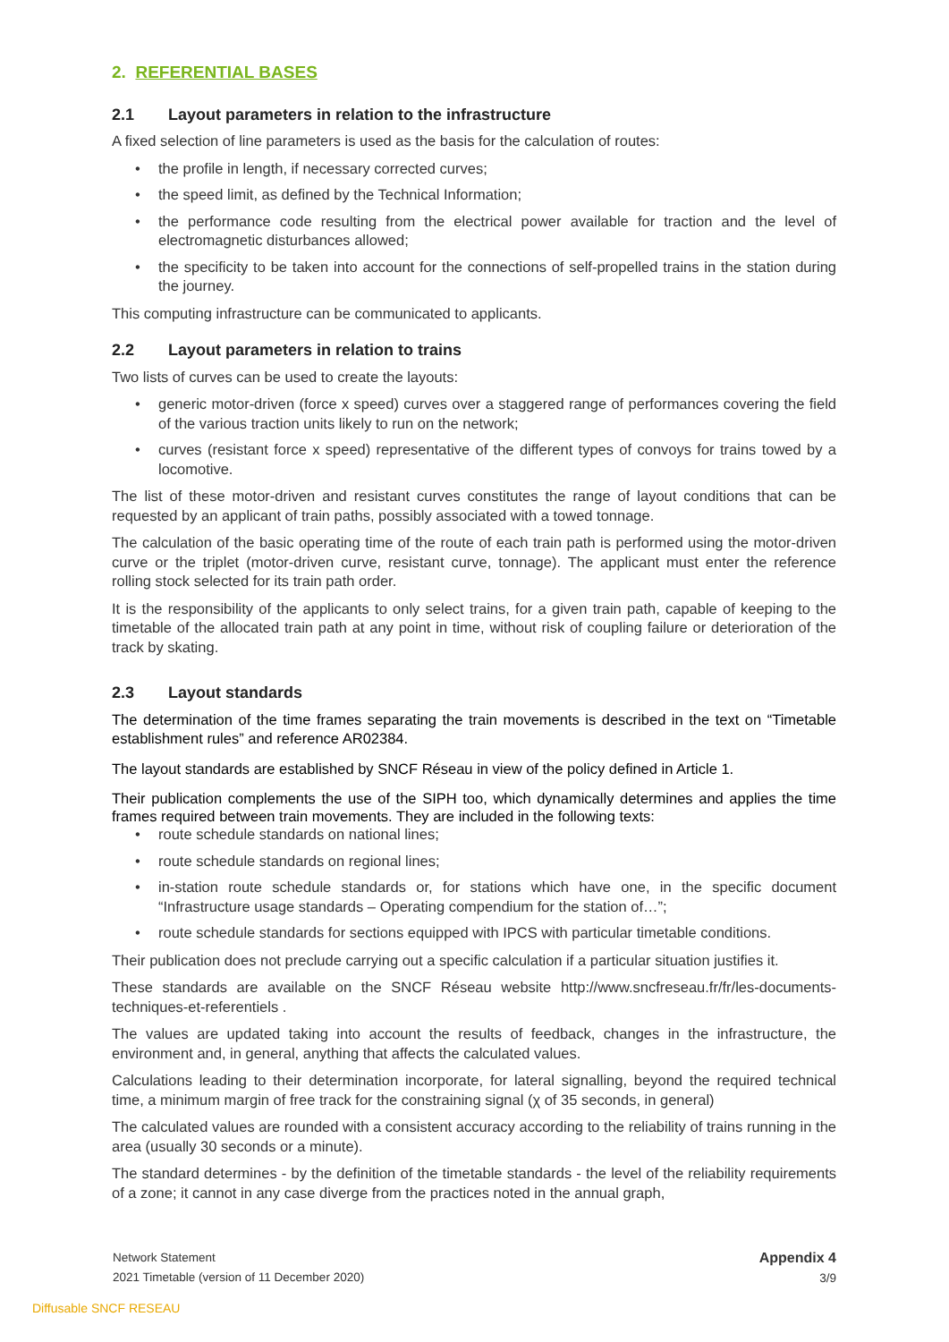2. REFERENTIAL BASES
2.1 Layout parameters in relation to the infrastructure
A fixed selection of line parameters is used as the basis for the calculation of routes:
• the profile in length, if necessary corrected curves;
• the speed limit, as defined by the Technical Information;
• the performance code resulting from the electrical power available for traction and the level of electromagnetic disturbances allowed;
• the specificity to be taken into account for the connections of self-propelled trains in the station during the journey.
This computing infrastructure can be communicated to applicants.
2.2 Layout parameters in relation to trains
Two lists of curves can be used to create the layouts:
• generic motor-driven (force x speed) curves over a staggered range of performances covering the field of the various traction units likely to run on the network;
• curves (resistant force x speed) representative of the different types of convoys for trains towed by a locomotive.
The list of these motor-driven and resistant curves constitutes the range of layout conditions that can be requested by an applicant of train paths, possibly associated with a towed tonnage.
The calculation of the basic operating time of the route of each train path is performed using the motor-driven curve or the triplet (motor-driven curve, resistant curve, tonnage). The applicant must enter the reference rolling stock selected for its train path order.
It is the responsibility of the applicants to only select trains, for a given train path, capable of keeping to the timetable of the allocated train path at any point in time, without risk of coupling failure or deterioration of the track by skating.
2.3 Layout standards
The determination of the time frames separating the train movements is described in the text on “Timetable establishment rules” and reference AR02384.
The layout standards are established by SNCF Réseau in view of the policy defined in Article 1.
Their publication complements the use of the SIPH too, which dynamically determines and applies the time frames required between train movements. They are included in the following texts:
• route schedule standards on national lines;
• route schedule standards on regional lines;
• in-station route schedule standards or, for stations which have one, in the specific document “Infrastructure usage standards – Operating compendium for the station of…”;
• route schedule standards for sections equipped with IPCS with particular timetable conditions.
Their publication does not preclude carrying out a specific calculation if a particular situation justifies it.
These standards are available on the SNCF Réseau website http://www.sncfreseau.fr/fr/les-documents-techniques-et-referentiels .
The values are updated taking into account the results of feedback, changes in the infrastructure, the environment and, in general, anything that affects the calculated values.
Calculations leading to their determination incorporate, for lateral signalling, beyond the required technical time, a minimum margin of free track for the constraining signal (χ of 35 seconds, in general)
The calculated values are rounded with a consistent accuracy according to the reliability of trains running in the area (usually 30 seconds or a minute).
The standard determines - by the definition of the timetable standards - the level of the reliability requirements of a zone; it cannot in any case diverge from the practices noted in the annual graph,
Network Statement
2021 Timetable (version of 11 December 2020)
Appendix 4
3/9
Diffusable SNCF RESEAU